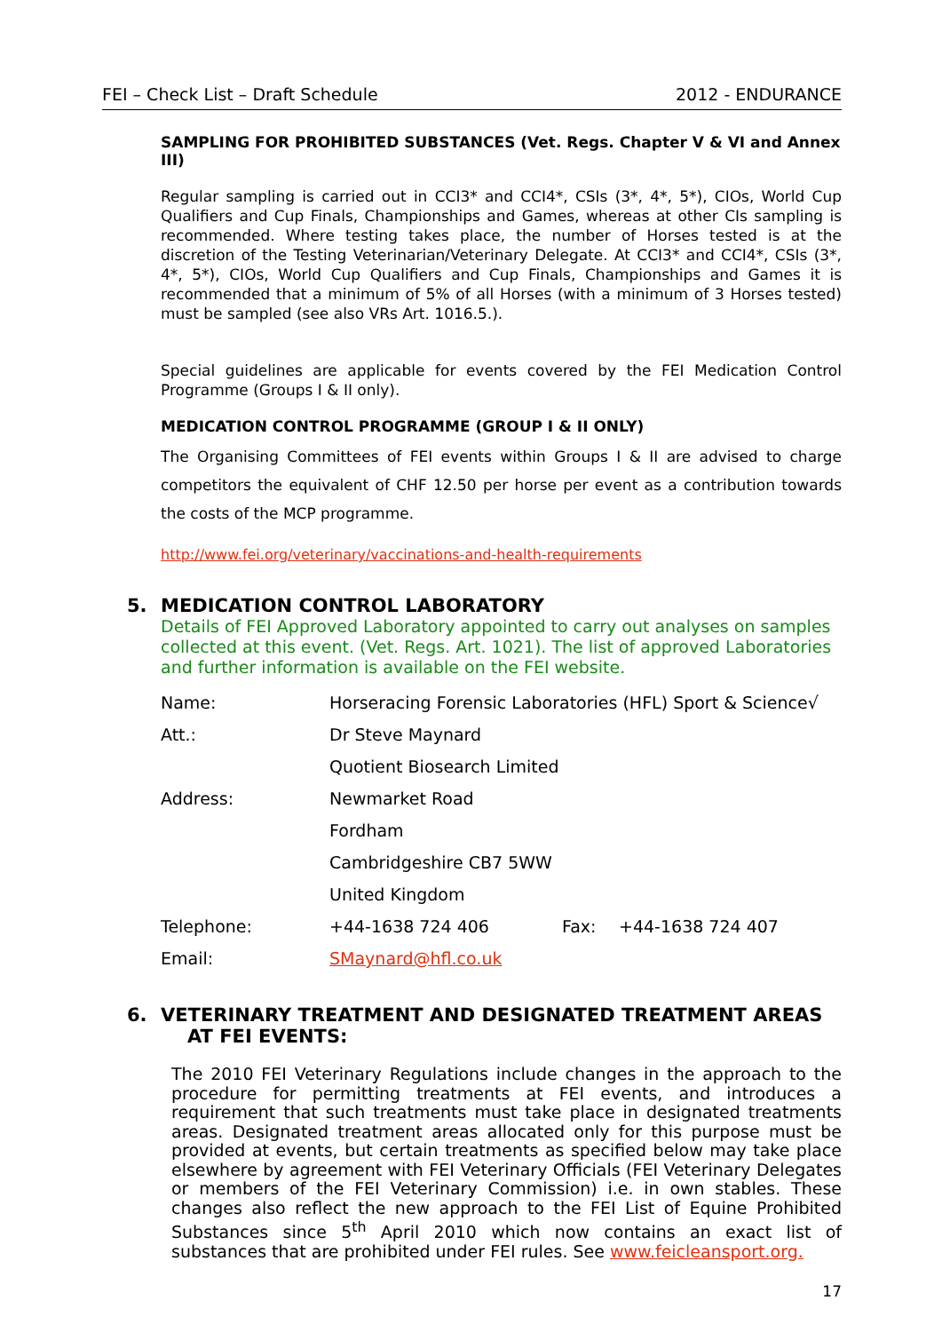FEI – Check List – Draft Schedule 2012 - ENDURANCE
SAMPLING FOR PROHIBITED SUBSTANCES (Vet. Regs. Chapter V & VI and Annex III)
Regular sampling is carried out in CCI3* and CCI4*, CSIs (3*, 4*, 5*), CIOs, World Cup Qualifiers and Cup Finals, Championships and Games, whereas at other CIs sampling is recommended. Where testing takes place, the number of Horses tested is at the discretion of the Testing Veterinarian/Veterinary Delegate. At CCI3* and CCI4*, CSIs (3*, 4*, 5*), CIOs, World Cup Qualifiers and Cup Finals, Championships and Games it is recommended that a minimum of 5% of all Horses (with a minimum of 3 Horses tested) must be sampled (see also VRs Art. 1016.5.).
Special guidelines are applicable for events covered by the FEI Medication Control Programme (Groups I & II only).
MEDICATION CONTROL PROGRAMME (GROUP I & II ONLY)
The Organising Committees of FEI events within Groups I & II are advised to charge competitors the equivalent of CHF 12.50 per horse per event as a contribution towards the costs of the MCP programme.
http://www.fei.org/veterinary/vaccinations-and-health-requirements
5. MEDICATION CONTROL LABORATORY
Details of FEI Approved Laboratory appointed to carry out analyses on samples collected at this event. (Vet. Regs. Art. 1021). The list of approved Laboratories and further information is available on the FEI website.
| Name: | Horseracing Forensic Laboratories (HFL) Sport & Science√ | | |
| Att.: | Dr Steve Maynard | | |
| | Quotient Biosearch Limited | | |
| Address: | Newmarket Road | | |
| | Fordham | | |
| | Cambridgeshire CB7 5WW | | |
| | United Kingdom | | |
| Telephone: | +44-1638 724 406 | Fax: | +44-1638 724 407 |
| Email: | SMaynard@hfl.co.uk | | |
6. VETERINARY TREATMENT AND DESIGNATED TREATMENT AREAS
AT FEI EVENTS:
The 2010 FEI Veterinary Regulations include changes in the approach to the procedure for permitting treatments at FEI events, and introduces a requirement that such treatments must take place in designated treatments areas. Designated treatment areas allocated only for this purpose must be provided at events, but certain treatments as specified below may take place elsewhere by agreement with FEI Veterinary Officials (FEI Veterinary Delegates or members of the FEI Veterinary Commission) i.e. in own stables. These changes also reflect the new approach to the FEI List of Equine Prohibited Substances since 5<sup>th</sup> April 2010 which now contains an exact list of substances that are prohibited under FEI rules. See www.feicleansport.org.
17